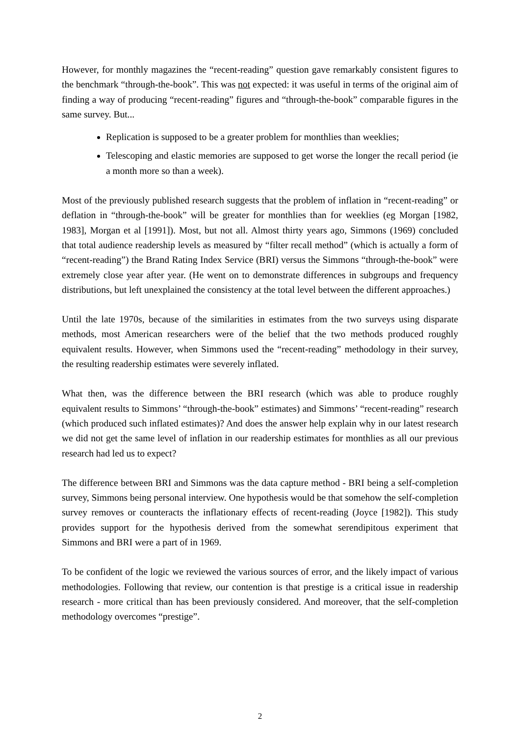However, for monthly magazines the “recent-reading” question gave remarkably consistent figures to the benchmark “through-the-book”. This was not expected: it was useful in terms of the original aim of finding a way of producing “recent-reading” figures and “through-the-book” comparable figures in the same survey. But...
Replication is supposed to be a greater problem for monthlies than weeklies;
Telescoping and elastic memories are supposed to get worse the longer the recall period (ie a month more so than a week).
Most of the previously published research suggests that the problem of inflation in “recent-reading” or deflation in “through-the-book” will be greater for monthlies than for weeklies (eg Morgan [1982, 1983], Morgan et al [1991]). Most, but not all. Almost thirty years ago, Simmons (1969) concluded that total audience readership levels as measured by “filter recall method” (which is actually a form of “recent-reading”) the Brand Rating Index Service (BRI) versus the Simmons “through-the-book” were extremely close year after year. (He went on to demonstrate differences in subgroups and frequency distributions, but left unexplained the consistency at the total level between the different approaches.)
Until the late 1970s, because of the similarities in estimates from the two surveys using disparate methods, most American researchers were of the belief that the two methods produced roughly equivalent results. However, when Simmons used the “recent-reading” methodology in their survey, the resulting readership estimates were severely inflated.
What then, was the difference between the BRI research (which was able to produce roughly equivalent results to Simmons’ “through-the-book” estimates) and Simmons’ “recent-reading” research (which produced such inflated estimates)? And does the answer help explain why in our latest research we did not get the same level of inflation in our readership estimates for monthlies as all our previous research had led us to expect?
The difference between BRI and Simmons was the data capture method - BRI being a self-completion survey, Simmons being personal interview. One hypothesis would be that somehow the self-completion survey removes or counteracts the inflationary effects of recent-reading (Joyce [1982]). This study provides support for the hypothesis derived from the somewhat serendipitous experiment that Simmons and BRI were a part of in 1969.
To be confident of the logic we reviewed the various sources of error, and the likely impact of various methodologies. Following that review, our contention is that prestige is a critical issue in readership research - more critical than has been previously considered. And moreover, that the self-completion methodology overcomes “prestige”.
2